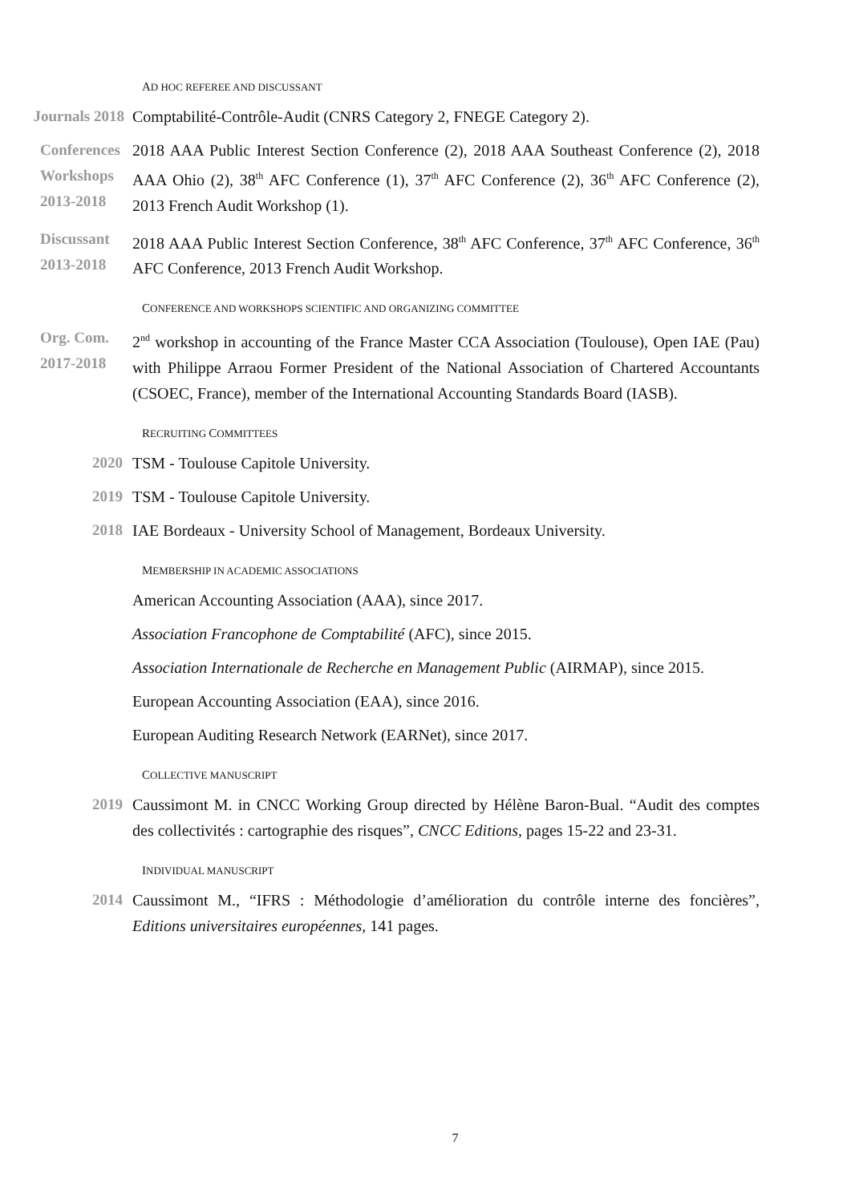AD HOC REFEREE AND DISCUSSANT
Journals 2018 Comptabilité-Contrôle-Audit (CNRS Category 2, FNEGE Category 2).
Conferences
Workshops
2013-2018
2018 AAA Public Interest Section Conference (2), 2018 AAA Southeast Conference (2), 2018 AAA Ohio (2), 38<sup>th</sup> AFC Conference (1), 37<sup>th</sup> AFC Conference (2), 36<sup>th</sup> AFC Conference (2), 2013 French Audit Workshop (1).
Discussant
2013-2018
2018 AAA Public Interest Section Conference, 38<sup>th</sup> AFC Conference, 37<sup>th</sup> AFC Conference, 36<sup>th</sup> AFC Conference, 2013 French Audit Workshop.
CONFERENCE AND WORKSHOPS SCIENTIFIC AND ORGANIZING COMMITTEE
Org. Com.
2017-2018
2<sup>nd</sup> workshop in accounting of the France Master CCA Association (Toulouse), Open IAE (Pau) with Philippe Arraou Former President of the National Association of Chartered Accountants (CSOEC, France), member of the International Accounting Standards Board (IASB).
RECRUITING COMMITTEES
2020 TSM - Toulouse Capitole University.
2019 TSM - Toulouse Capitole University.
2018 IAE Bordeaux - University School of Management, Bordeaux University.
MEMBERSHIP IN ACADEMIC ASSOCIATIONS
American Accounting Association (AAA), since 2017.
Association Francophone de Comptabilité (AFC), since 2015.
Association Internationale de Recherche en Management Public (AIRMAP), since 2015.
European Accounting Association (EAA), since 2016.
European Auditing Research Network (EARNet), since 2017.
COLLECTIVE MANUSCRIPT
2019 Caussimont M. in CNCC Working Group directed by Hélène Baron-Bual. “Audit des comptes des collectivités : cartographie des risques”, CNCC Editions, pages 15-22 and 23-31.
INDIVIDUAL MANUSCRIPT
2014 Caussimont M., “IFRS : Méthodologie d’amélioration du contrôle interne des foncières”, Editions universitaires européennes, 141 pages.
7